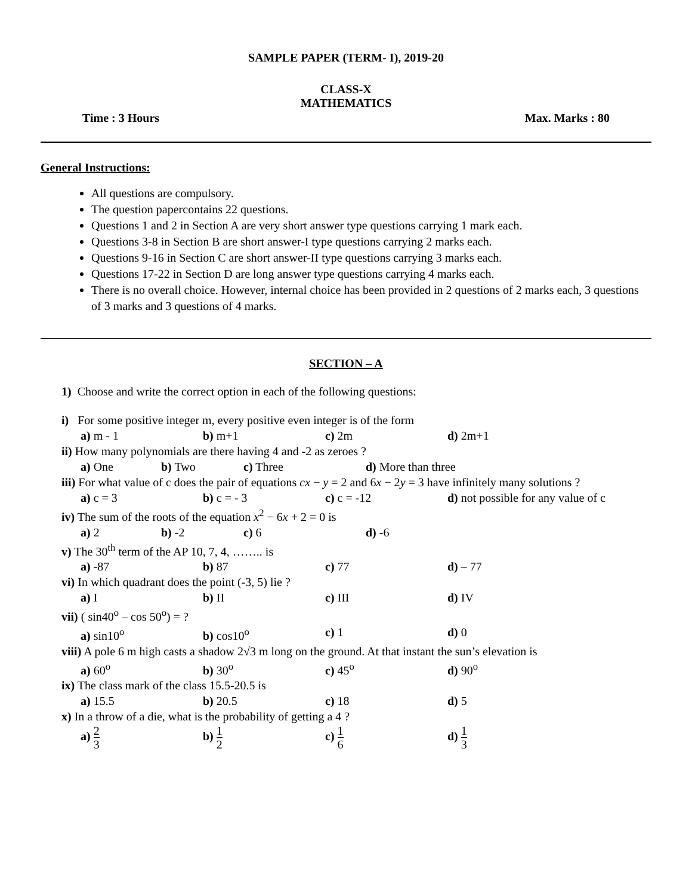SAMPLE PAPER (TERM- I), 2019-20
CLASS-X
MATHEMATICS
Time : 3 Hours Max. Marks : 80
General Instructions:
All questions are compulsory.
The question papercontains 22 questions.
Questions 1 and 2 in Section A are very short answer type questions carrying 1 mark each.
Questions 3-8 in Section B are short answer-I type questions carrying 2 marks each.
Questions 9-16 in Section C are short answer-II type questions carrying 3 marks each.
Questions 17-22 in Section D are long answer type questions carrying 4 marks each.
There is no overall choice. However, internal choice has been provided in 2 questions of 2 marks each, 3 questions of 3 marks and 3 questions of 4 marks.
SECTION – A
1) Choose and write the correct option in each of the following questions:
i) For some positive integer m, every positive even integer is of the form
a) m - 1 b) m+1 c) 2m d) 2m+1
ii) How many polynomials are there having 4 and -2 as zeroes ?
a) One b) Two c) Three d) More than three
iii) For what value of c does the pair of equations cx − y = 2 and 6x − 2y = 3 have infinitely many solutions ?
a) c = 3 b) c = - 3 c) c = -12 d) not possible for any value of c
iv) The sum of the roots of the equation x<sup>2</sup> − 6x + 2 = 0 is
a) 2 b) -2 c) 6 d) -6
v) The 30<sup>th</sup> term of the AP 10, 7, 4, …….. is
a) -87 b) 87 c) 77 d) – 77
vi) In which quadrant does the point (-3, 5) lie ?
a) I b) II c) III d) IV
vii) ( sin40<sup>o</sup> – cos 50<sup>o</sup>) = ?
a) sin10<sup>o</sup> b) cos10<sup>o</sup> c) 1 d) 0
viii) A pole 6 m high casts a shadow 2√3 m long on the ground. At that instant the sun’s elevation is
a) 60<sup>o</sup> b) 30<sup>o</sup> c) 45<sup>o</sup> d) 90<sup>o</sup>
ix) The class mark of the class 15.5-20.5 is
a) 15.5 b) 20.5 c) 18 d) 5
x) In a throw of a die, what is the probability of getting a 4 ?
a) 2 3 b) 1 2 c) 1 6 d) 1 3